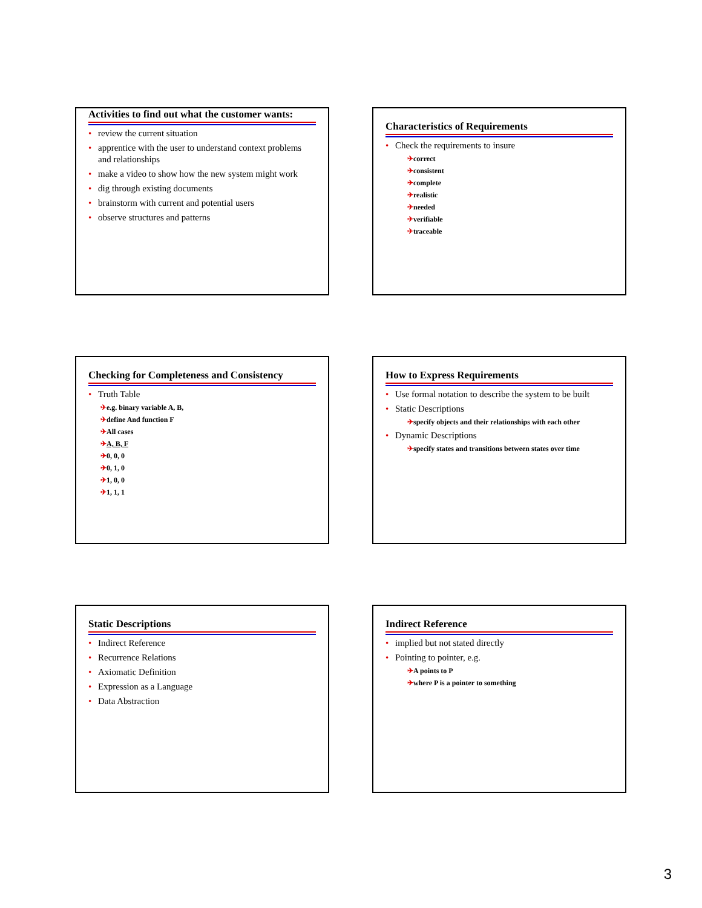Activities to find out what the customer wants:
• review the current situation
• apprentice with the user to understand context problems and relationships
• make a video to show how the new system might work
• dig through existing documents
• brainstorm with current and potential users
• observe structures and patterns
Characteristics of Requirements
• Check the requirements to insure
✈correct
✈consistent
✈complete
✈realistic
✈needed
✈verifiable
✈traceable
Checking for Completeness and Consistency
• Truth Table
✈e.g. binary variable A, B,
✈define And function F
✈All cases
✈A, B, F
✈0, 0, 0
✈0, 1, 0
✈1, 0, 0
✈1, 1, 1
How to Express Requirements
• Use formal notation to describe the system to be built
• Static Descriptions
✈specify objects and their relationships with each other
• Dynamic Descriptions
✈specify states and transitions between states over time
Static Descriptions
• Indirect Reference
• Recurrence Relations
• Axiomatic Definition
• Expression as a Language
• Data Abstraction
Indirect Reference
• implied but not stated directly
• Pointing to pointer, e.g.
✈A points to P
✈where P is a pointer to something
3